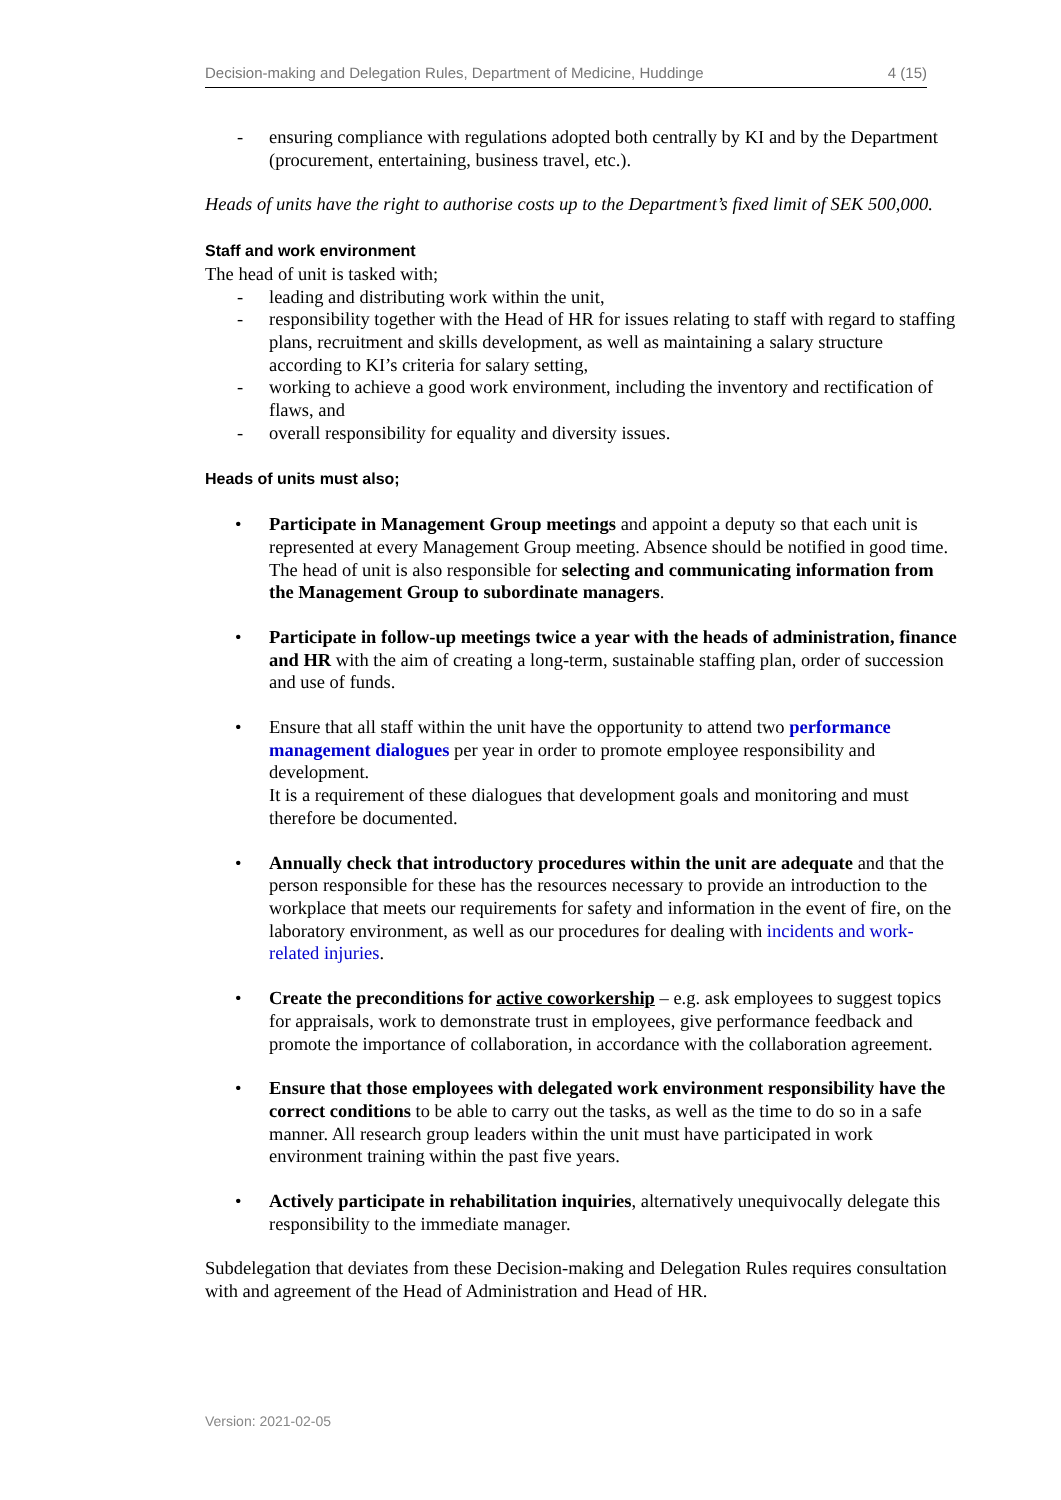Decision-making and Delegation Rules, Department of Medicine, Huddinge 4 (15)
- ensuring compliance with regulations adopted both centrally by KI and by the Department (procurement, entertaining, business travel, etc.).
Heads of units have the right to authorise costs up to the Department’s fixed limit of SEK 500,000.
Staff and work environment
The head of unit is tasked with;
- leading and distributing work within the unit,
- responsibility together with the Head of HR for issues relating to staff with regard to staffing plans, recruitment and skills development, as well as maintaining a salary structure according to KI’s criteria for salary setting,
- working to achieve a good work environment, including the inventory and rectification of flaws, and
- overall responsibility for equality and diversity issues.
Heads of units must also;
• Participate in Management Group meetings and appoint a deputy so that each unit is represented at every Management Group meeting. Absence should be notified in good time. The head of unit is also responsible for selecting and communicating information from the Management Group to subordinate managers.
• Participate in follow-up meetings twice a year with the heads of administration, finance and HR with the aim of creating a long-term, sustainable staffing plan, order of succession and use of funds.
• Ensure that all staff within the unit have the opportunity to attend two performance management dialogues per year in order to promote employee responsibility and development.
It is a requirement of these dialogues that development goals and monitoring and must therefore be documented.
• Annually check that introductory procedures within the unit are adequate and that the person responsible for these has the resources necessary to provide an introduction to the workplace that meets our requirements for safety and information in the event of fire, on the laboratory environment, as well as our procedures for dealing with incidents and work-related injuries.
• Create the preconditions for active coworkership – e.g. ask employees to suggest topics for appraisals, work to demonstrate trust in employees, give performance feedback and promote the importance of collaboration, in accordance with the collaboration agreement.
• Ensure that those employees with delegated work environment responsibility have the correct conditions to be able to carry out the tasks, as well as the time to do so in a safe manner. All research group leaders within the unit must have participated in work environment training within the past five years.
• Actively participate in rehabilitation inquiries, alternatively unequivocally delegate this responsibility to the immediate manager.
Subdelegation that deviates from these Decision-making and Delegation Rules requires consultation with and agreement of the Head of Administration and Head of HR.
Version: 2021-02-05